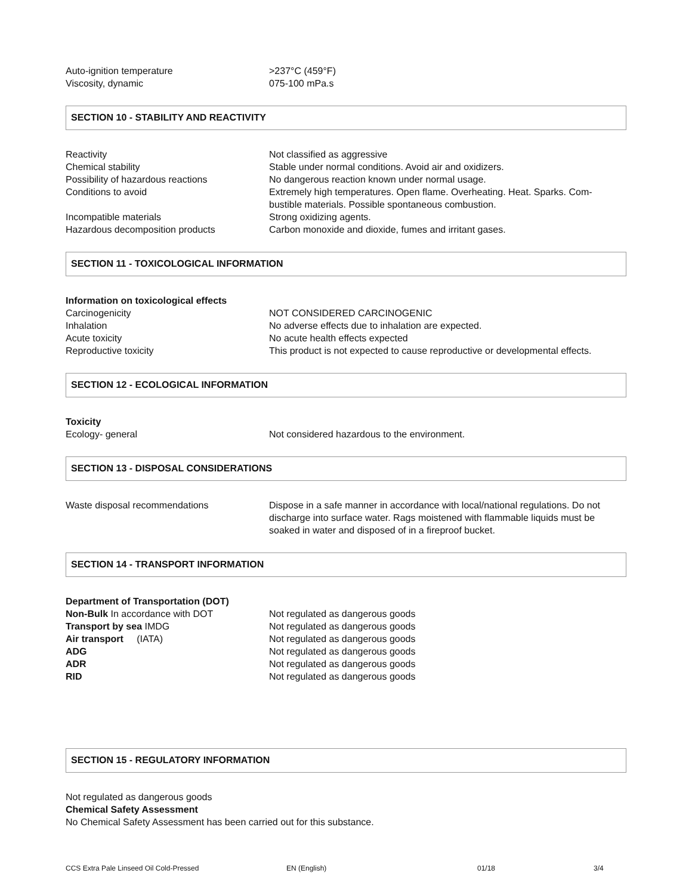| Auto-ignition temperature | >237°C (459°F) |
| Viscosity, dynamic | 075-100 mPa.s |
SECTION 10 - STABILITY AND REACTIVITY
| Reactivity | Not classified as aggressive |
| Chemical stability | Stable under normal conditions. Avoid air and oxidizers. |
| Possibility of hazardous reactions | No dangerous reaction known under normal usage. |
| Conditions to avoid | Extremely high temperatures. Open flame. Overheating. Heat. Sparks. Com- bustible materials. Possible spontaneous combustion. |
| Incompatible materials | Strong oxidizing agents. |
| Hazardous decomposition products | Carbon monoxide and dioxide, fumes and irritant gases. |
SECTION 11 - TOXICOLOGICAL INFORMATION
| Information on toxicological effects | |
| Carcinogenicity | NOT CONSIDERED CARCINOGENIC |
| Inhalation | No adverse effects due to inhalation are expected. |
| Acute toxicity | No acute health effects expected |
| Reproductive toxicity | This product is not expected to cause reproductive or developmental effects. |
SECTION 12 - ECOLOGICAL INFORMATION
| Toxicity | |
| Ecology- general | Not considered hazardous to the environment. |
SECTION 13 - DISPOSAL CONSIDERATIONS
| Waste disposal recommendations | Dispose in a safe manner in accordance with local/national regulations. Do not discharge into surface water. Rags moistened with flammable liquids must be soaked in water and disposed of in a fireproof bucket. |
SECTION 14 - TRANSPORT INFORMATION
| Department of Transportation (DOT) | |
| Non-Bulk In accordance with DOT | Not regulated as dangerous goods |
| Transport by sea IMDG | Not regulated as dangerous goods |
| Air transport (IATA) | Not regulated as dangerous goods |
| ADG | Not regulated as dangerous goods |
| ADR | Not regulated as dangerous goods |
| RID | Not regulated as dangerous goods |
SECTION 15 - REGULATORY INFORMATION
Not regulated as dangerous goods
Chemical Safety Assessment
No Chemical Safety Assessment has been carried out for this substance.
CCS Extra Pale Linseed Oil Cold-Pressed EN (English) 01/18 3/4